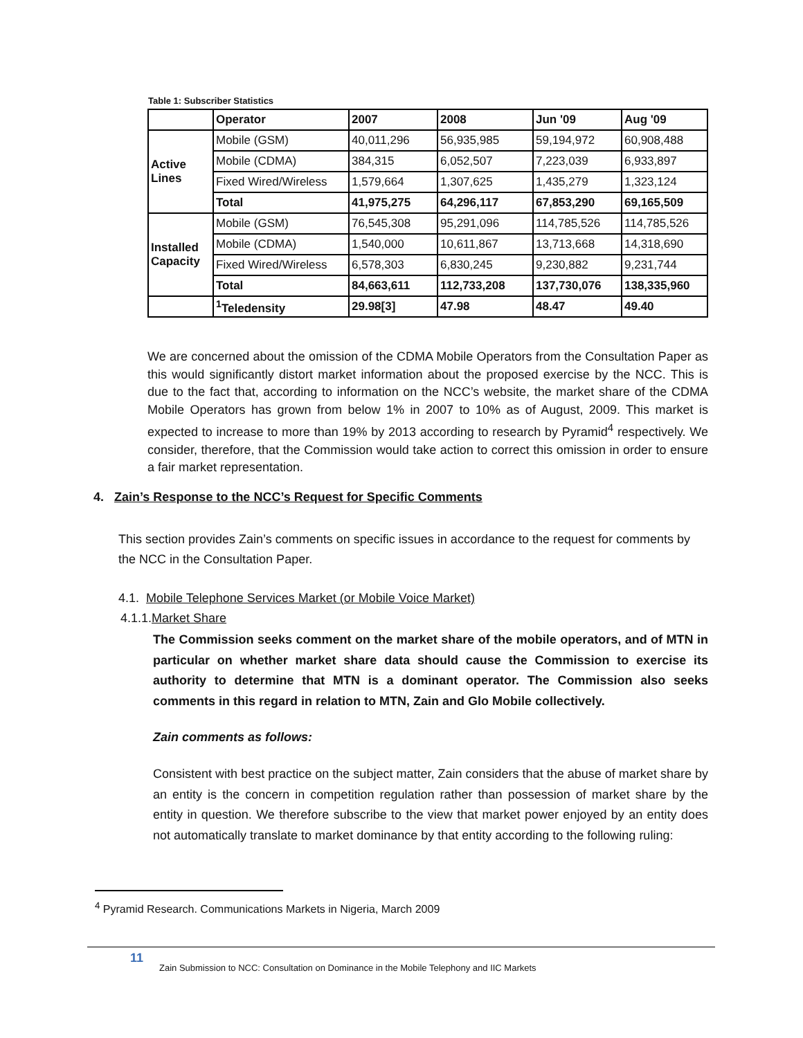Table 1: Subscriber Statistics
| | Operator | 2007 | 2008 | Jun '09 | Aug '09 |
| --- | --- | --- | --- | --- | --- |
| Active Lines | Mobile (GSM) | 40,011,296 | 56,935,985 | 59,194,972 | 60,908,488 |
| | Mobile (CDMA) | 384,315 | 6,052,507 | 7,223,039 | 6,933,897 |
| | Fixed Wired/Wireless | 1,579,664 | 1,307,625 | 1,435,279 | 1,323,124 |
| | Total | 41,975,275 | 64,296,117 | 67,853,290 | 69,165,509 |
| Installed Capacity | Mobile (GSM) | 76,545,308 | 95,291,096 | 114,785,526 | 114,785,526 |
| | Mobile (CDMA) | 1,540,000 | 10,611,867 | 13,713,668 | 14,318,690 |
| | Fixed Wired/Wireless | 6,578,303 | 6,830,245 | 9,230,882 | 9,231,744 |
| | Total | 84,663,611 | 112,733,208 | 137,730,076 | 138,335,960 |
| | <sup>1</sup> Teledensity | 29.98[3] | 47.98 | 48.47 | 49.40 |
We are concerned about the omission of the CDMA Mobile Operators from the Consultation Paper as this would significantly distort market information about the proposed exercise by the NCC. This is due to the fact that, according to information on the NCC’s website, the market share of the CDMA Mobile Operators has grown from below 1% in 2007 to 10% as of August, 2009. This market is expected to increase to more than 19% by 2013 according to research by Pyramid<sup>4</sup> respectively. We consider, therefore, that the Commission would take action to correct this omission in order to ensure a fair market representation.
4. Zain’s Response to the NCC’s Request for Specific Comments
This section provides Zain’s comments on specific issues in accordance to the request for comments by the NCC in the Consultation Paper.
4.1. Mobile Telephone Services Market (or Mobile Voice Market)
4.1.1.Market Share
The Commission seeks comment on the market share of the mobile operators, and of MTN in particular on whether market share data should cause the Commission to exercise its authority to determine that MTN is a dominant operator. The Commission also seeks comments in this regard in relation to MTN, Zain and Glo Mobile collectively.
Zain comments as follows:
Consistent with best practice on the subject matter, Zain considers that the abuse of market share by an entity is the concern in competition regulation rather than possession of market share by the entity in question. We therefore subscribe to the view that market power enjoyed by an entity does not automatically translate to market dominance by that entity according to the following ruling:
<sup>4</sup> Pyramid Research. Communications Markets in Nigeria, March 2009
11
Zain Submission to NCC: Consultation on Dominance in the Mobile Telephony and IIC Markets